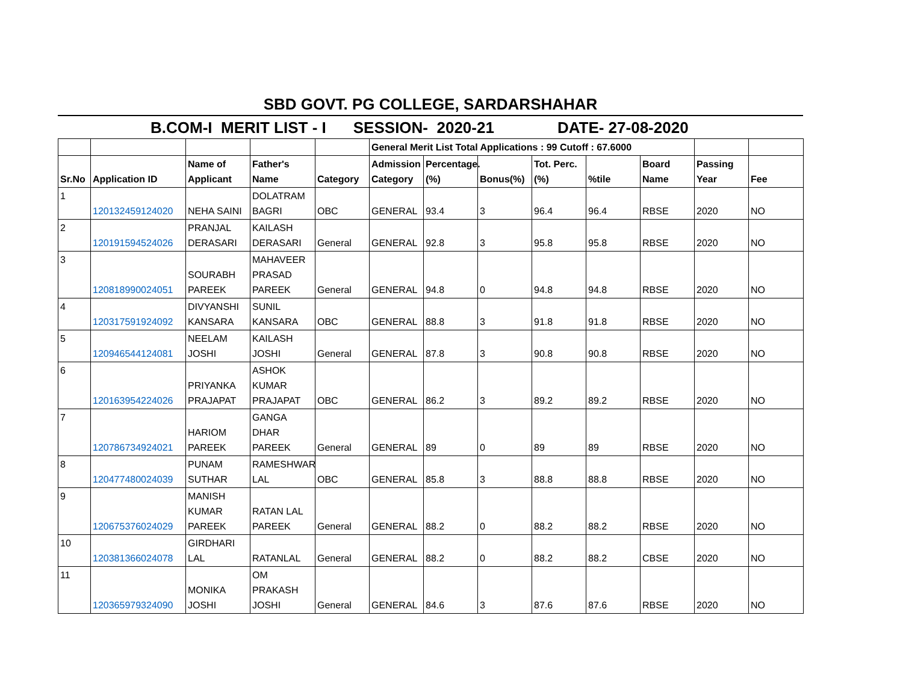SBD GOVT. PG COLLEGE, SARDARSHAHAR
B.COM-I MERIT LIST - I SESSION- 2020-21 DATE- 27-08-2020
| | | | | | General Merit List Total Applications : 99 Cutoff : 67.6000 | | | | | | | |
| Sr.No | Application ID | Name of Applicant | Father's Name | Category | Admission Category | Percentage.(%) | Bonus(%) | Tot. Perc.(%) | %tile | Board Name | Passing Year | Fee |
| 1 | 120132459124020 | NEHA SAINI | DOLATRAM BAGRI | OBC | GENERAL | 93.4 | 3 | 96.4 | 96.4 | RBSE | 2020 | NO |
| 2 | 120191594524026 | PRANJAL DERASARI | KAILASH DERASARI | General | GENERAL | 92.8 | 3 | 95.8 | 95.8 | RBSE | 2020 | NO |
| 3 | 120818990024051 | SOURABH PAREEK | MAHAVEER PRASAD PAREEK | General | GENERAL | 94.8 | 0 | 94.8 | 94.8 | RBSE | 2020 | NO |
| 4 | 120317591924092 | DIVYANSHI KANSARA | SUNIL KANSARA | OBC | GENERAL | 88.8 | 3 | 91.8 | 91.8 | RBSE | 2020 | NO |
| 5 | 120946544124081 | NEELAM JOSHI | KAILASH JOSHI | General | GENERAL | 87.8 | 3 | 90.8 | 90.8 | RBSE | 2020 | NO |
| 6 | 120163954224026 | PRIYANKA PRAJAPAT | ASHOK KUMAR PRAJAPAT | OBC | GENERAL | 86.2 | 3 | 89.2 | 89.2 | RBSE | 2020 | NO |
| 7 | 120786734924021 | HARIOM PAREEK | GANGA DHAR PAREEK | General | GENERAL | 89 | 0 | 89 | 89 | RBSE | 2020 | NO |
| 8 | 120477480024039 | PUNAM SUTHAR | RAMESHWAR LAL | OBC | GENERAL | 85.8 | 3 | 88.8 | 88.8 | RBSE | 2020 | NO |
| 9 | 120675376024029 | MANISH KUMAR PAREEK | RATAN LAL PAREEK | General | GENERAL | 88.2 | 0 | 88.2 | 88.2 | RBSE | 2020 | NO |
| 10 | 120381366024078 | GIRDHARI LAL | RATANLAL | General | GENERAL | 88.2 | 0 | 88.2 | 88.2 | CBSE | 2020 | NO |
| 11 | 120365979324090 | MONIKA JOSHI | OM PRAKASH JOSHI | General | GENERAL | 84.6 | 3 | 87.6 | 87.6 | RBSE | 2020 | NO |